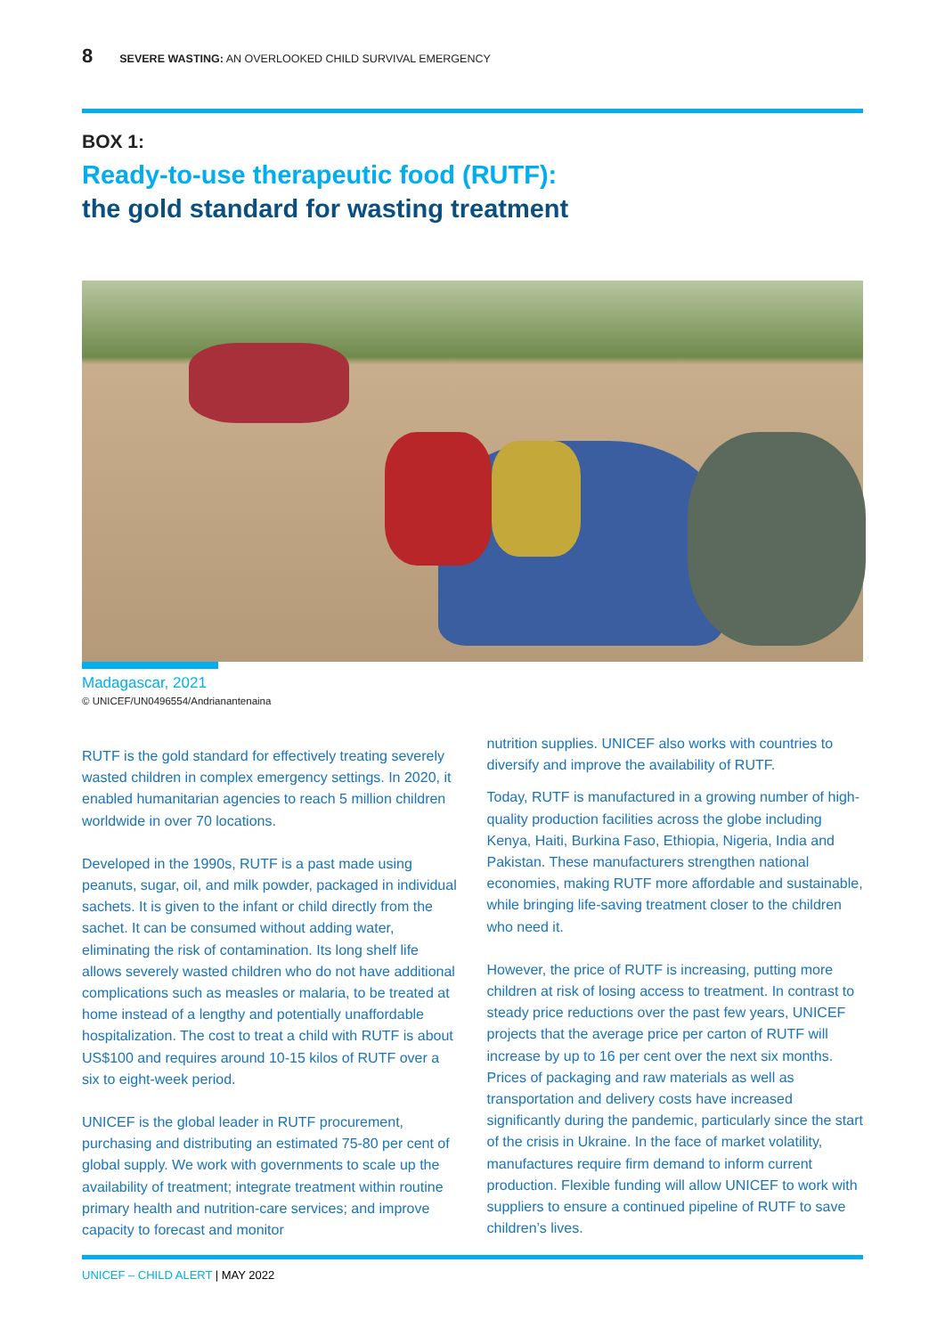8 SEVERE WASTING: AN OVERLOOKED CHILD SURVIVAL EMERGENCY
BOX 1:
Ready-to-use therapeutic food (RUTF):
the gold standard for wasting treatment
Madagascar, 2021
© UNICEF/UN0496554/Andrianantenaina
RUTF is the gold standard for effectively treating severely wasted children in complex emergency settings. In 2020, it enabled humanitarian agencies to reach 5 million children worldwide in over 70 locations.
Developed in the 1990s, RUTF is a past made using peanuts, sugar, oil, and milk powder, packaged in individual sachets. It is given to the infant or child directly from the sachet. It can be consumed without adding water, eliminating the risk of contamination. Its long shelf life allows severely wasted children who do not have additional complications such as measles or malaria, to be treated at home instead of a lengthy and potentially unaffordable hospitalization. The cost to treat a child with RUTF is about US$100 and requires around 10-15 kilos of RUTF over a six to eight-week period.
UNICEF is the global leader in RUTF procurement, purchasing and distributing an estimated 75-80 per cent of global supply. We work with governments to scale up the availability of treatment; integrate treatment within routine primary health and nutrition-care services; and improve capacity to forecast and monitor
nutrition supplies. UNICEF also works with countries to diversify and improve the availability of RUTF.
Today, RUTF is manufactured in a growing number of high-quality production facilities across the globe including Kenya, Haiti, Burkina Faso, Ethiopia, Nigeria, India and Pakistan. These manufacturers strengthen national economies, making RUTF more affordable and sustainable, while bringing life-saving treatment closer to the children who need it.
However, the price of RUTF is increasing, putting more children at risk of losing access to treatment. In contrast to steady price reductions over the past few years, UNICEF projects that the average price per carton of RUTF will increase by up to 16 per cent over the next six months. Prices of packaging and raw materials as well as transportation and delivery costs have increased significantly during the pandemic, particularly since the start of the crisis in Ukraine. In the face of market volatility, manufactures require firm demand to inform current production. Flexible funding will allow UNICEF to work with suppliers to ensure a continued pipeline of RUTF to save children’s lives.
UNICEF – CHILD ALERT | MAY 2022